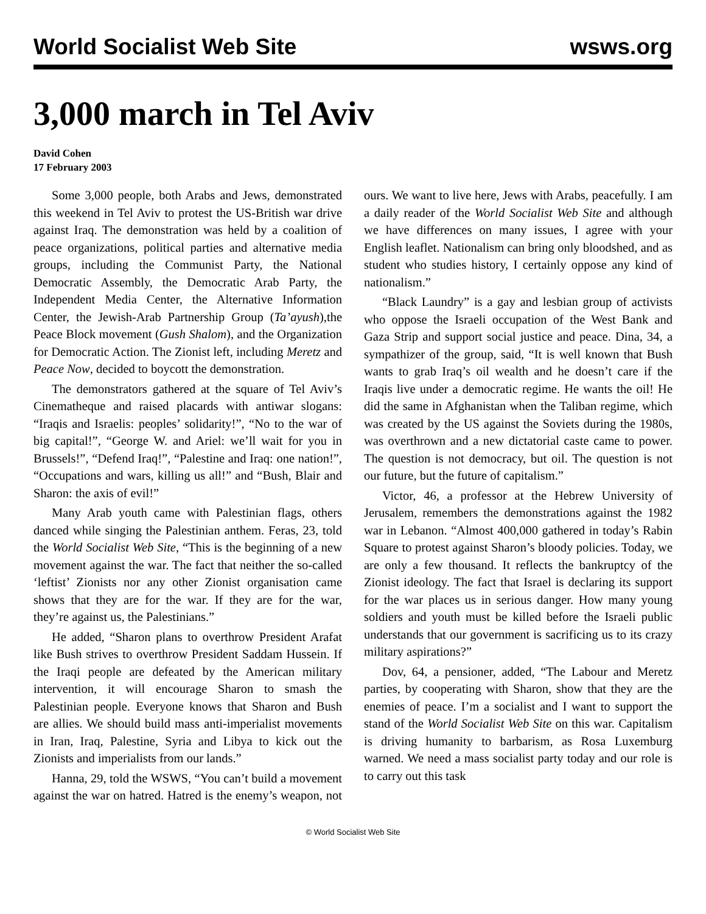World Socialist Web Site wsws.org
3,000 march in Tel Aviv
David Cohen
17 February 2003
Some 3,000 people, both Arabs and Jews, demonstrated this weekend in Tel Aviv to protest the US-British war drive against Iraq. The demonstration was held by a coalition of peace organizations, political parties and alternative media groups, including the Communist Party, the National Democratic Assembly, the Democratic Arab Party, the Independent Media Center, the Alternative Information Center, the Jewish-Arab Partnership Group (Ta’ayush),the Peace Block movement (Gush Shalom), and the Organization for Democratic Action. The Zionist left, including Meretz and Peace Now, decided to boycott the demonstration.
The demonstrators gathered at the square of Tel Aviv’s Cinematheque and raised placards with antiwar slogans: “Iraqis and Israelis: peoples’ solidarity!”, “No to the war of big capital!”, “George W. and Ariel: we’ll wait for you in Brussels!”, “Defend Iraq!”, “Palestine and Iraq: one nation!”, “Occupations and wars, killing us all!” and “Bush, Blair and Sharon: the axis of evil!”
Many Arab youth came with Palestinian flags, others danced while singing the Palestinian anthem. Feras, 23, told the World Socialist Web Site, “This is the beginning of a new movement against the war. The fact that neither the so-called ‘leftist’ Zionists nor any other Zionist organisation came shows that they are for the war. If they are for the war, they’re against us, the Palestinians.”
He added, “Sharon plans to overthrow President Arafat like Bush strives to overthrow President Saddam Hussein. If the Iraqi people are defeated by the American military intervention, it will encourage Sharon to smash the Palestinian people. Everyone knows that Sharon and Bush are allies. We should build mass anti-imperialist movements in Iran, Iraq, Palestine, Syria and Libya to kick out the Zionists and imperialists from our lands.”
Hanna, 29, told the WSWS, “You can’t build a movement against the war on hatred. Hatred is the enemy’s weapon, not ours. We want to live here, Jews with Arabs, peacefully. I am a daily reader of the World Socialist Web Site and although we have differences on many issues, I agree with your English leaflet. Nationalism can bring only bloodshed, and as student who studies history, I certainly oppose any kind of nationalism.”
“Black Laundry” is a gay and lesbian group of activists who oppose the Israeli occupation of the West Bank and Gaza Strip and support social justice and peace. Dina, 34, a sympathizer of the group, said, “It is well known that Bush wants to grab Iraq’s oil wealth and he doesn’t care if the Iraqis live under a democratic regime. He wants the oil! He did the same in Afghanistan when the Taliban regime, which was created by the US against the Soviets during the 1980s, was overthrown and a new dictatorial caste came to power. The question is not democracy, but oil. The question is not our future, but the future of capitalism.”
Victor, 46, a professor at the Hebrew University of Jerusalem, remembers the demonstrations against the 1982 war in Lebanon. “Almost 400,000 gathered in today’s Rabin Square to protest against Sharon’s bloody policies. Today, we are only a few thousand. It reflects the bankruptcy of the Zionist ideology. The fact that Israel is declaring its support for the war places us in serious danger. How many young soldiers and youth must be killed before the Israeli public understands that our government is sacrificing us to its crazy military aspirations?”
Dov, 64, a pensioner, added, “The Labour and Meretz parties, by cooperating with Sharon, show that they are the enemies of peace. I’m a socialist and I want to support the stand of the World Socialist Web Site on this war. Capitalism is driving humanity to barbarism, as Rosa Luxemburg warned. We need a mass socialist party today and our role is to carry out this task
© World Socialist Web Site